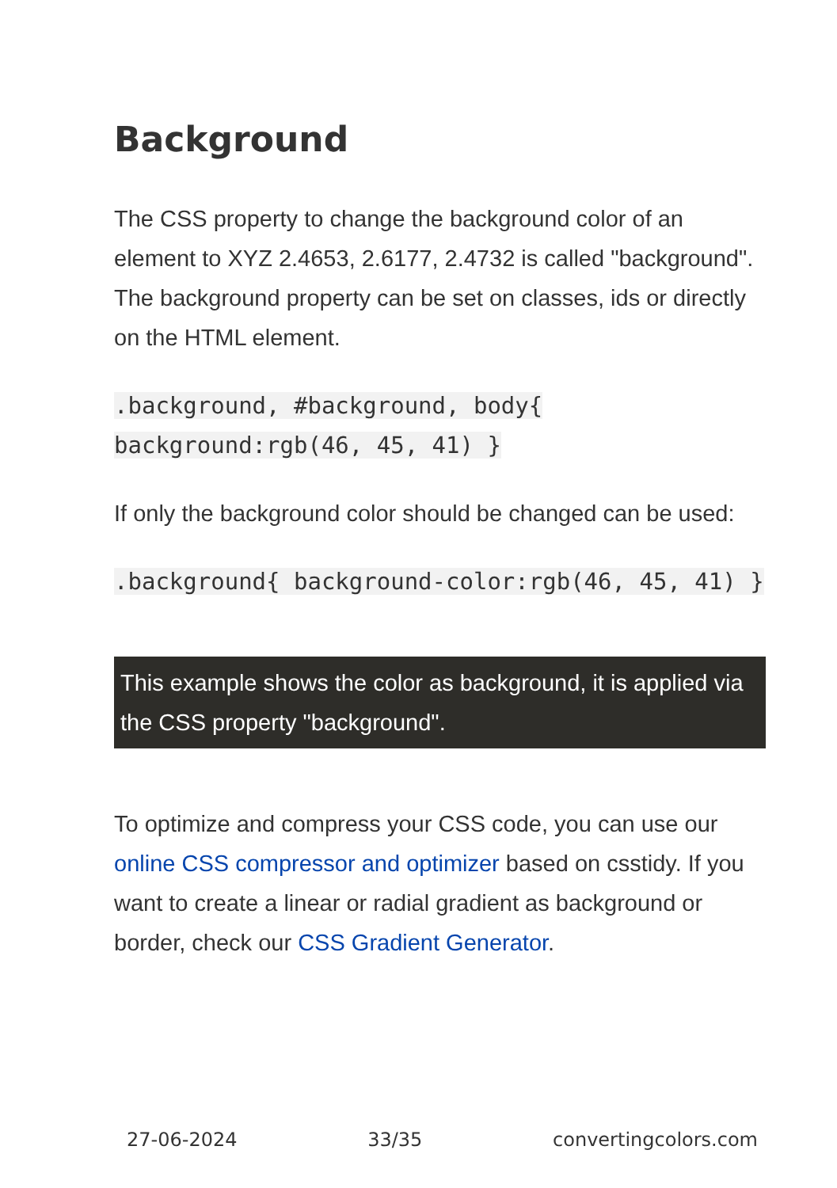Background
The CSS property to change the background color of an element to XYZ 2.4653, 2.6177, 2.4732 is called "background". The background property can be set on classes, ids or directly on the HTML element.
.background, #background, body{ background:rgb(46, 45, 41) }
If only the background color should be changed can be used:
.background{ background-color:rgb(46, 45, 41) }
This example shows the color as background, it is applied via the CSS property "background".
To optimize and compress your CSS code, you can use our online CSS compressor and optimizer based on csstidy. If you want to create a linear or radial gradient as background or border, check our CSS Gradient Generator.
27-06-2024 33/35 convertingcolors.com